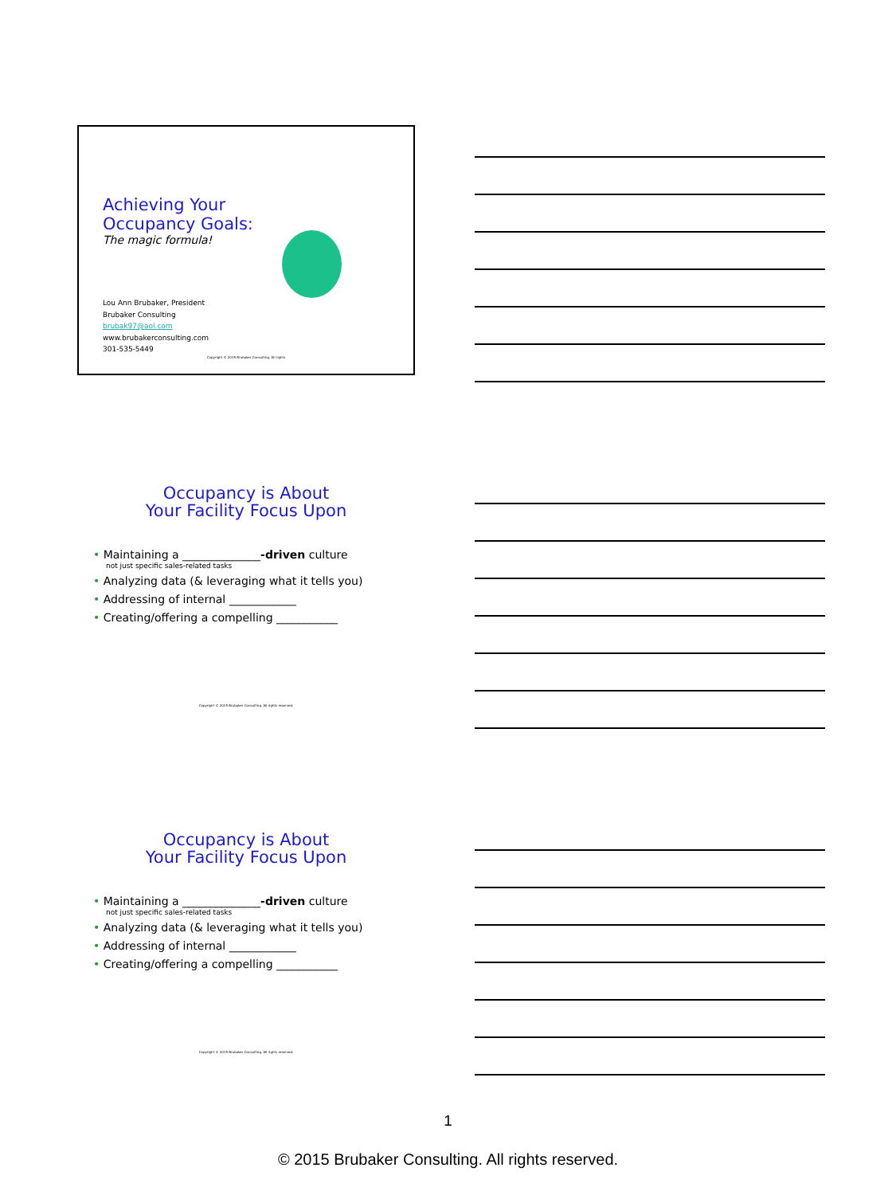Achieving Your
Occupancy Goals:
The magic formula!
Lou Ann Brubaker, President
Brubaker Consulting
brubak97@aol.com
www.brubakerconsulting.com
301-535-5449
Copyright © 2015 Brubaker Consulting. All rights
Occupancy is About
Your Facility Focus Upon
• Maintaining a ______________-driven culture
not just specific sales-related tasks
• Analyzing data (& leveraging what it tells you)
• Addressing of internal ____________
• Creating/offering a compelling ___________
Copyright © 2015 Brubaker Consulting. All rights reserved.
Occupancy is About
Your Facility Focus Upon
• Maintaining a ______________-driven culture
not just specific sales-related tasks
• Analyzing data (& leveraging what it tells you)
• Addressing of internal ____________
• Creating/offering a compelling ___________
Copyright © 2015 Brubaker Consulting. All rights reserved.
1
© 2015 Brubaker Consulting. All rights reserved.